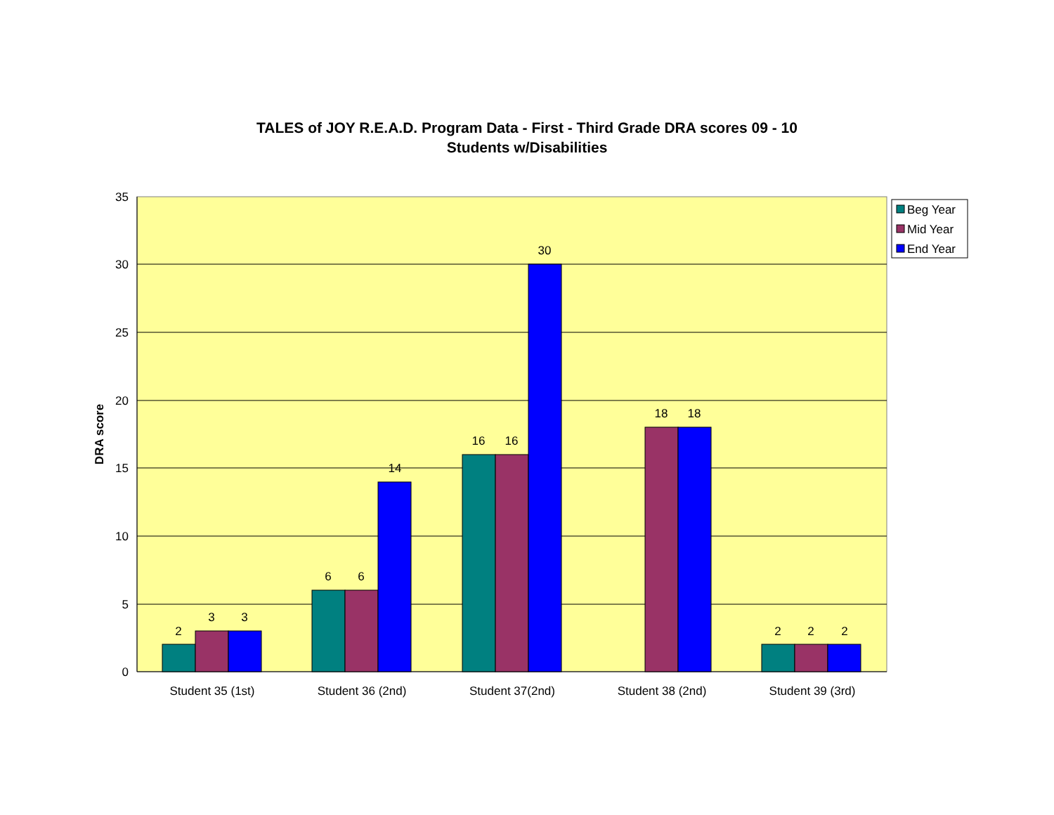TALES of JOY R.E.A.D. Program Data - First - Third Grade DRA scores 09 - 10
Students w/Disabilities
35
30
25
20
15
10
5
0
DRA score
2
3
3
6
6
14
16
16
30
18
18
2
2
2
Student 35 (1st)
Student 36 (2nd)
Student 37(2nd)
Student 38 (2nd)
Student 39 (3rd)
Beg Year
Mid Year
End Year